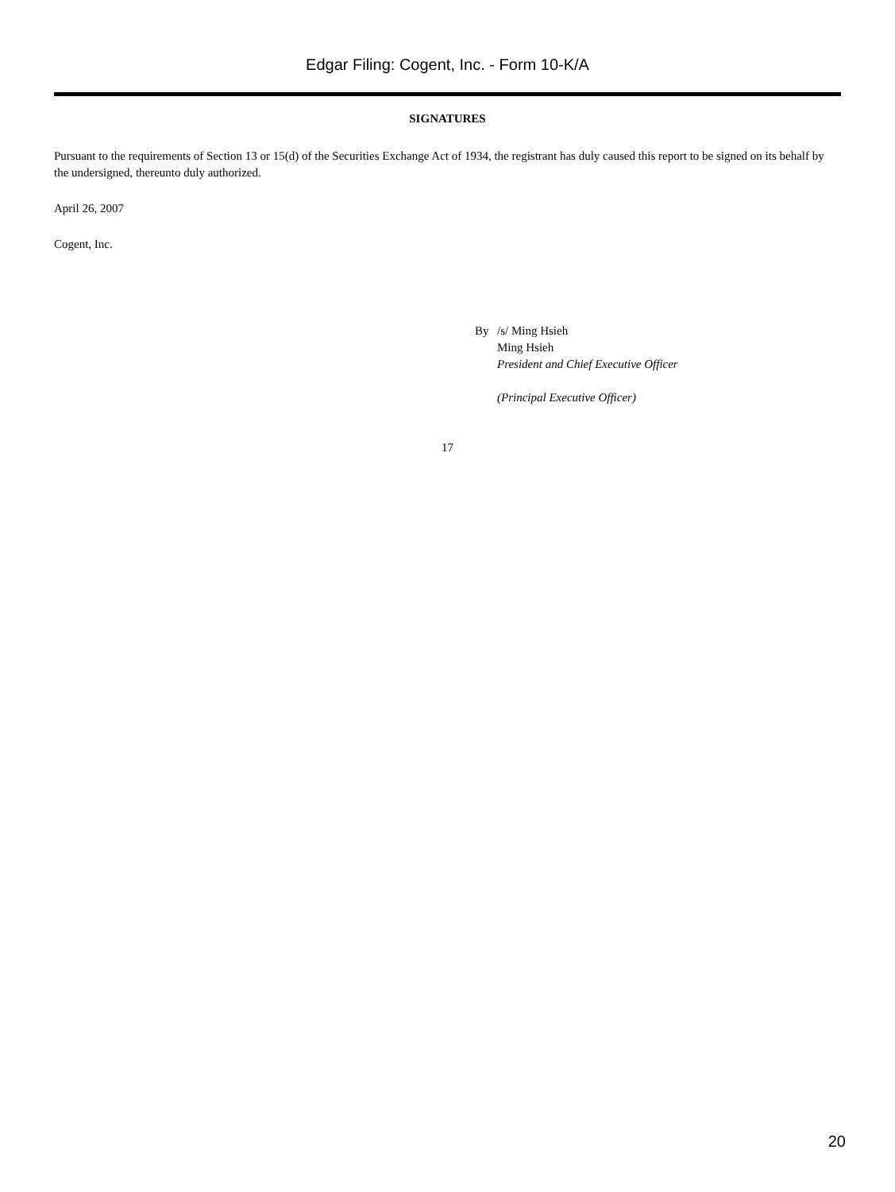Edgar Filing: Cogent, Inc. - Form 10-K/A
SIGNATURES
Pursuant to the requirements of Section 13 or 15(d) of the Securities Exchange Act of 1934, the registrant has duly caused this report to be signed on its behalf by the undersigned, thereunto duly authorized.
April 26, 2007
Cogent, Inc.
By /s/ Ming Hsieh
Ming Hsieh
President and Chief Executive Officer
(Principal Executive Officer)
17
20